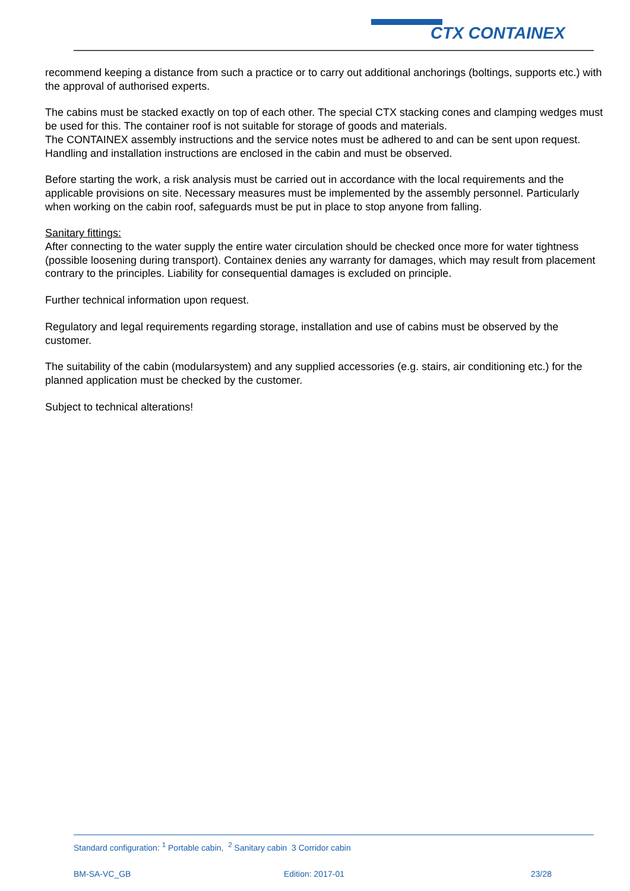CTX CONTAINEX
recommend keeping a distance from such a practice or to carry out additional anchorings (boltings, supports etc.) with the approval of authorised experts.
The cabins must be stacked exactly on top of each other. The special CTX stacking cones and clamping wedges must be used for this. The container roof is not suitable for storage of goods and materials.
The CONTAINEX assembly instructions and the service notes must be adhered to and can be sent upon request.
Handling and installation instructions are enclosed in the cabin and must be observed.
Before starting the work, a risk analysis must be carried out in accordance with the local requirements and the applicable provisions on site. Necessary measures must be implemented by the assembly personnel. Particularly when working on the cabin roof, safeguards must be put in place to stop anyone from falling.
Sanitary fittings:
After connecting to the water supply the entire water circulation should be checked once more for water tightness (possible loosening during transport). Containex denies any warranty for damages, which may result from placement contrary to the principles. Liability for consequential damages is excluded on principle.
Further technical information upon request.
Regulatory and legal requirements regarding storage, installation and use of cabins must be observed by the customer.
The suitability of the cabin (modularsystem) and any supplied accessories (e.g. stairs, air conditioning etc.) for the planned application must be checked by the customer.
Subject to technical alterations!
Standard configuration: <sup>1</sup> Portable cabin, <sup>2</sup> Sanitary cabin 3 Corridor cabin
BM-SA-VC_GB Edition: 2017-01 23/28